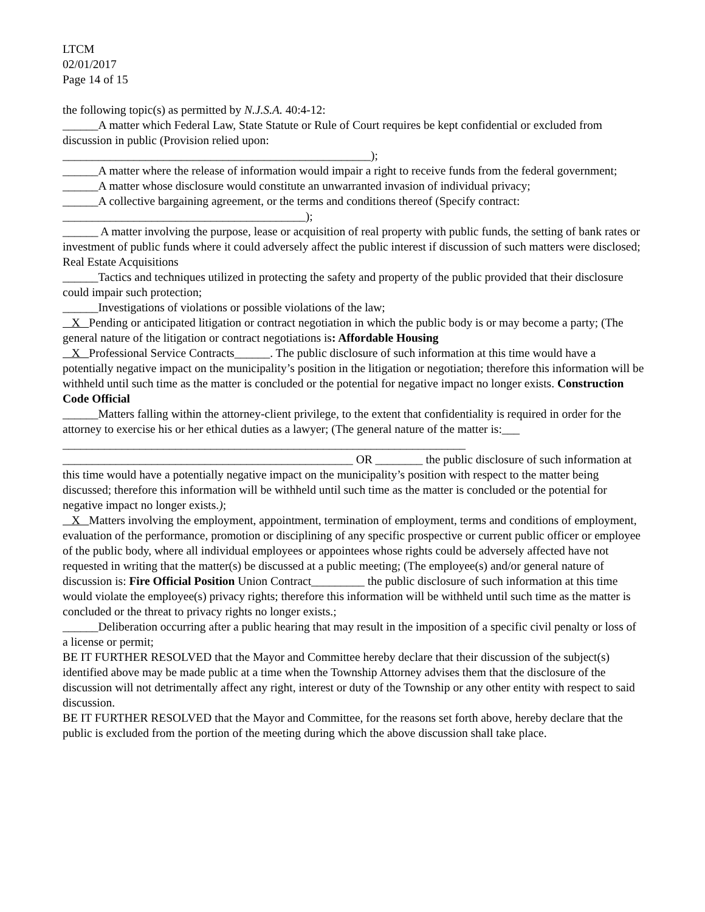LTCM
02/01/2017
Page 14 of 15
the following topic(s) as permitted by N.J.S.A. 40:4-12:
______A matter which Federal Law, State Statute or Rule of Court requires be kept confidential or excluded from discussion in public (Provision relied upon:
____________________________________________________);
______A matter where the release of information would impair a right to receive funds from the federal government;
______A matter whose disclosure would constitute an unwarranted invasion of individual privacy;
______A collective bargaining agreement, or the terms and conditions thereof (Specify contract:
_________________________________________);
______ A matter involving the purpose, lease or acquisition of real property with public funds, the setting of bank rates or investment of public funds where it could adversely affect the public interest if discussion of such matters were disclosed; Real Estate Acquisitions
______Tactics and techniques utilized in protecting the safety and property of the public provided that their disclosure could impair such protection;
______Investigations of violations or possible violations of the law;
X Pending or anticipated litigation or contract negotiation in which the public body is or may become a party; (The general nature of the litigation or contract negotiations is: Affordable Housing
X Professional Service Contracts______. The public disclosure of such information at this time would have a potentially negative impact on the municipality’s position in the litigation or negotiation; therefore this information will be withheld until such time as the matter is concluded or the potential for negative impact no longer exists. Construction Code Official
______Matters falling within the attorney-client privilege, to the extent that confidentiality is required in order for the attorney to exercise his or her ethical duties as a lawyer; (The general nature of the matter is:___
____________________________________________________________________
_________________________________________________ OR ________ the public disclosure of such information at this time would have a potentially negative impact on the municipality’s position with respect to the matter being discussed; therefore this information will be withheld until such time as the matter is concluded or the potential for negative impact no longer exists.);
X Matters involving the employment, appointment, termination of employment, terms and conditions of employment, evaluation of the performance, promotion or disciplining of any specific prospective or current public officer or employee of the public body, where all individual employees or appointees whose rights could be adversely affected have not requested in writing that the matter(s) be discussed at a public meeting; (The employee(s) and/or general nature of discussion is: Fire Official Position Union Contract_________ the public disclosure of such information at this time would violate the employee(s) privacy rights; therefore this information will be withheld until such time as the matter is concluded or the threat to privacy rights no longer exists.;
______Deliberation occurring after a public hearing that may result in the imposition of a specific civil penalty or loss of a license or permit;
BE IT FURTHER RESOLVED that the Mayor and Committee hereby declare that their discussion of the subject(s) identified above may be made public at a time when the Township Attorney advises them that the disclosure of the discussion will not detrimentally affect any right, interest or duty of the Township or any other entity with respect to said discussion.
BE IT FURTHER RESOLVED that the Mayor and Committee, for the reasons set forth above, hereby declare that the public is excluded from the portion of the meeting during which the above discussion shall take place.